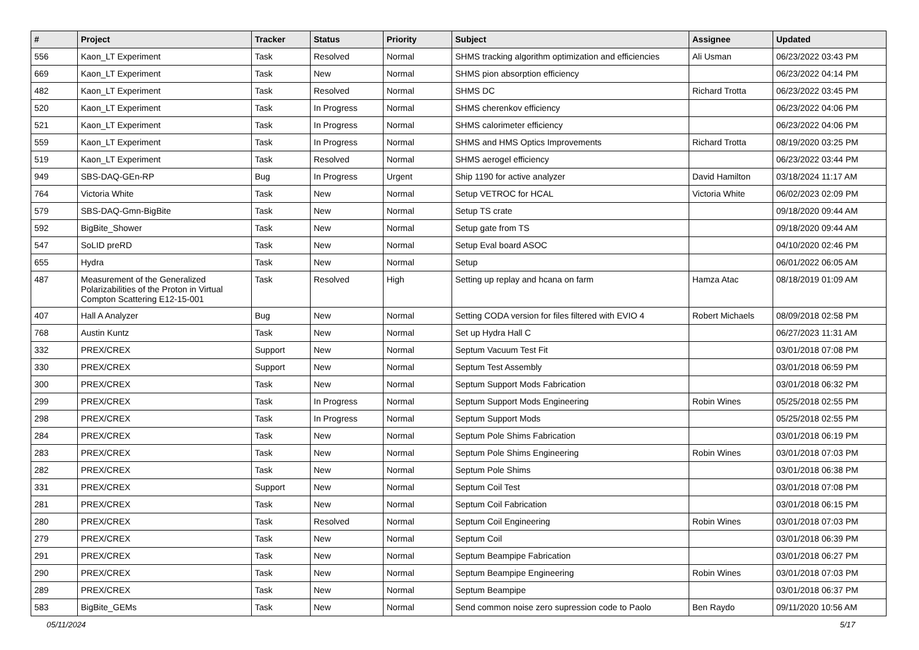| # | Project | Tracker | Status | Priority | Subject | Assignee | Updated |
| --- | --- | --- | --- | --- | --- | --- | --- |
| 556 | Kaon_LT Experiment | Task | Resolved | Normal | SHMS tracking algorithm optimization and efficiencies | Ali Usman | 06/23/2022 03:43 PM |
| 669 | Kaon_LT Experiment | Task | New | Normal | SHMS pion absorption efficiency | | 06/23/2022 04:14 PM |
| 482 | Kaon_LT Experiment | Task | Resolved | Normal | SHMS DC | Richard Trotta | 06/23/2022 03:45 PM |
| 520 | Kaon_LT Experiment | Task | In Progress | Normal | SHMS cherenkov efficiency | | 06/23/2022 04:06 PM |
| 521 | Kaon_LT Experiment | Task | In Progress | Normal | SHMS calorimeter efficiency | | 06/23/2022 04:06 PM |
| 559 | Kaon_LT Experiment | Task | In Progress | Normal | SHMS and HMS Optics Improvements | Richard Trotta | 08/19/2020 03:25 PM |
| 519 | Kaon_LT Experiment | Task | Resolved | Normal | SHMS aerogel efficiency | | 06/23/2022 03:44 PM |
| 949 | SBS-DAQ-GEn-RP | Bug | In Progress | Urgent | Ship 1190 for active analyzer | David Hamilton | 03/18/2024 11:17 AM |
| 764 | Victoria White | Task | New | Normal | Setup VETROC for HCAL | Victoria White | 06/02/2023 02:09 PM |
| 579 | SBS-DAQ-Gmn-BigBite | Task | New | Normal | Setup TS crate | | 09/18/2020 09:44 AM |
| 592 | BigBite_Shower | Task | New | Normal | Setup gate from TS | | 09/18/2020 09:44 AM |
| 547 | SoLID preRD | Task | New | Normal | Setup Eval board ASOC | | 04/10/2020 02:46 PM |
| 655 | Hydra | Task | New | Normal | Setup | | 06/01/2022 06:05 AM |
| 487 | Measurement of the Generalized Polarizabilities of the Proton in Virtual Compton Scattering E12-15-001 | Task | Resolved | High | Setting up replay and hcana on farm | Hamza Atac | 08/18/2019 01:09 AM |
| 407 | Hall A Analyzer | Bug | New | Normal | Setting CODA version for files filtered with EVIO 4 | Robert Michaels | 08/09/2018 02:58 PM |
| 768 | Austin Kuntz | Task | New | Normal | Set up Hydra Hall C | | 06/27/2023 11:31 AM |
| 332 | PREX/CREX | Support | New | Normal | Septum Vacuum Test Fit | | 03/01/2018 07:08 PM |
| 330 | PREX/CREX | Support | New | Normal | Septum Test Assembly | | 03/01/2018 06:59 PM |
| 300 | PREX/CREX | Task | New | Normal | Septum Support Mods Fabrication | | 03/01/2018 06:32 PM |
| 299 | PREX/CREX | Task | In Progress | Normal | Septum Support Mods Engineering | Robin Wines | 05/25/2018 02:55 PM |
| 298 | PREX/CREX | Task | In Progress | Normal | Septum Support Mods | | 05/25/2018 02:55 PM |
| 284 | PREX/CREX | Task | New | Normal | Septum Pole Shims Fabrication | | 03/01/2018 06:19 PM |
| 283 | PREX/CREX | Task | New | Normal | Septum Pole Shims Engineering | Robin Wines | 03/01/2018 07:03 PM |
| 282 | PREX/CREX | Task | New | Normal | Septum Pole Shims | | 03/01/2018 06:38 PM |
| 331 | PREX/CREX | Support | New | Normal | Septum Coil Test | | 03/01/2018 07:08 PM |
| 281 | PREX/CREX | Task | New | Normal | Septum Coil Fabrication | | 03/01/2018 06:15 PM |
| 280 | PREX/CREX | Task | Resolved | Normal | Septum Coil Engineering | Robin Wines | 03/01/2018 07:03 PM |
| 279 | PREX/CREX | Task | New | Normal | Septum Coil | | 03/01/2018 06:39 PM |
| 291 | PREX/CREX | Task | New | Normal | Septum Beampipe Fabrication | | 03/01/2018 06:27 PM |
| 290 | PREX/CREX | Task | New | Normal | Septum Beampipe Engineering | Robin Wines | 03/01/2018 07:03 PM |
| 289 | PREX/CREX | Task | New | Normal | Septum Beampipe | | 03/01/2018 06:37 PM |
| 583 | BigBite_GEMs | Task | New | Normal | Send common noise zero supression code to Paolo | Ben Raydo | 09/11/2020 10:56 AM |
05/11/2024 5/17